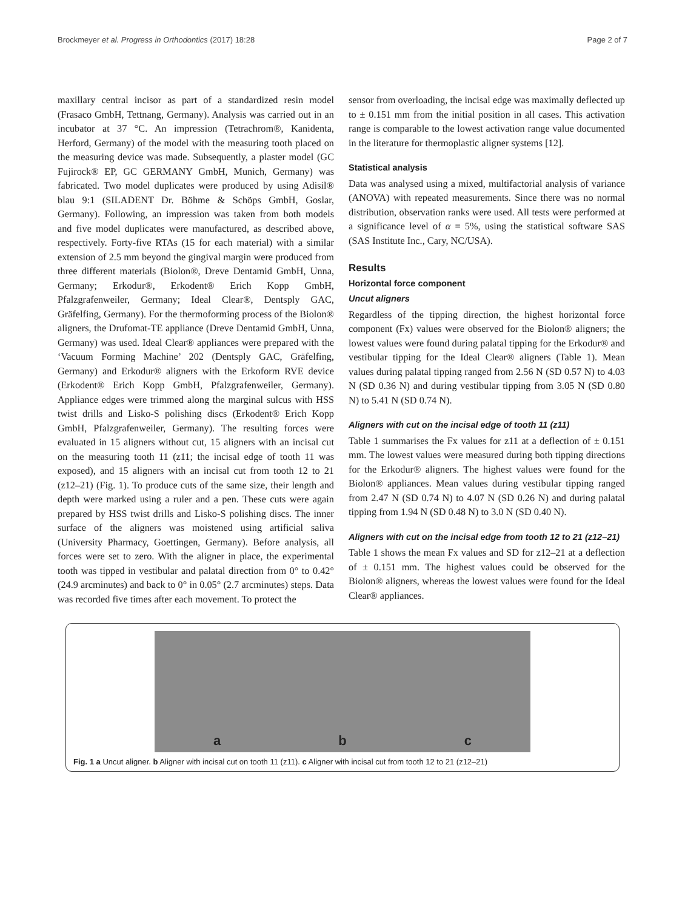Brockmeyer et al. Progress in Orthodontics (2017) 18:28 Page 2 of 7
maxillary central incisor as part of a standardized resin model (Frasaco GmbH, Tettnang, Germany). Analysis was carried out in an incubator at 37 °C. An impression (Tetrachrom®, Kanidenta, Herford, Germany) of the model with the measuring tooth placed on the measuring device was made. Subsequently, a plaster model (GC Fujirock® EP, GC GERMANY GmbH, Munich, Germany) was fabricated. Two model duplicates were produced by using Adisil® blau 9:1 (SILADENT Dr. Böhme & Schöps GmbH, Goslar, Germany). Following, an impression was taken from both models and five model duplicates were manufactured, as described above, respectively. Forty-five RTAs (15 for each material) with a similar extension of 2.5 mm beyond the gingival margin were produced from three different materials (Biolon®, Dreve Dentamid GmbH, Unna, Germany; Erkodur®, Erkodent® Erich Kopp GmbH, Pfalzgrafenweiler, Germany; Ideal Clear®, Dentsply GAC, Gräfelfing, Germany). For the thermoforming process of the Biolon® aligners, the Drufomat-TE appliance (Dreve Dentamid GmbH, Unna, Germany) was used. Ideal Clear® appliances were prepared with the ‘Vacuum Forming Machine’ 202 (Dentsply GAC, Gräfelfing, Germany) and Erkodur® aligners with the Erkoform RVE device (Erkodent® Erich Kopp GmbH, Pfalzgrafenweiler, Germany). Appliance edges were trimmed along the marginal sulcus with HSS twist drills and Lisko-S polishing discs (Erkodent® Erich Kopp GmbH, Pfalzgrafenweiler, Germany). The resulting forces were evaluated in 15 aligners without cut, 15 aligners with an incisal cut on the measuring tooth 11 (z11; the incisal edge of tooth 11 was exposed), and 15 aligners with an incisal cut from tooth 12 to 21 (z12–21) (Fig. 1). To produce cuts of the same size, their length and depth were marked using a ruler and a pen. These cuts were again prepared by HSS twist drills and Lisko-S polishing discs. The inner surface of the aligners was moistened using artificial saliva (University Pharmacy, Goettingen, Germany). Before analysis, all forces were set to zero. With the aligner in place, the experimental tooth was tipped in vestibular and palatal direction from 0° to 0.42° (24.9 arcminutes) and back to 0° in 0.05° (2.7 arcminutes) steps. Data was recorded five times after each movement. To protect the
sensor from overloading, the incisal edge was maximally deflected up to ± 0.151 mm from the initial position in all cases. This activation range is comparable to the lowest activation range value documented in the literature for thermoplastic aligner systems [12].
Statistical analysis
Data was analysed using a mixed, multifactorial analysis of variance (ANOVA) with repeated measurements. Since there was no normal distribution, observation ranks were used. All tests were performed at a significance level of α = 5%, using the statistical software SAS (SAS Institute Inc., Cary, NC/USA).
Results
Horizontal force component
Uncut aligners
Regardless of the tipping direction, the highest horizontal force component (Fx) values were observed for the Biolon® aligners; the lowest values were found during palatal tipping for the Erkodur® and vestibular tipping for the Ideal Clear® aligners (Table 1). Mean values during palatal tipping ranged from 2.56 N (SD 0.57 N) to 4.03 N (SD 0.36 N) and during vestibular tipping from 3.05 N (SD 0.80 N) to 5.41 N (SD 0.74 N).
Aligners with cut on the incisal edge of tooth 11 (z11)
Table 1 summarises the Fx values for z11 at a deflection of ± 0.151 mm. The lowest values were measured during both tipping directions for the Erkodur® aligners. The highest values were found for the Biolon® appliances. Mean values during vestibular tipping ranged from 2.47 N (SD 0.74 N) to 4.07 N (SD 0.26 N) and during palatal tipping from 1.94 N (SD 0.48 N) to 3.0 N (SD 0.40 N).
Aligners with cut on the incisal edge from tooth 12 to 21 (z12–21)
Table 1 shows the mean Fx values and SD for z12–21 at a deflection of ± 0.151 mm. The highest values could be observed for the Biolon® aligners, whereas the lowest values were found for the Ideal Clear® appliances.
a b c
Fig. 1 a Uncut aligner. b Aligner with incisal cut on tooth 11 (z11). c Aligner with incisal cut from tooth 12 to 21 (z12–21)